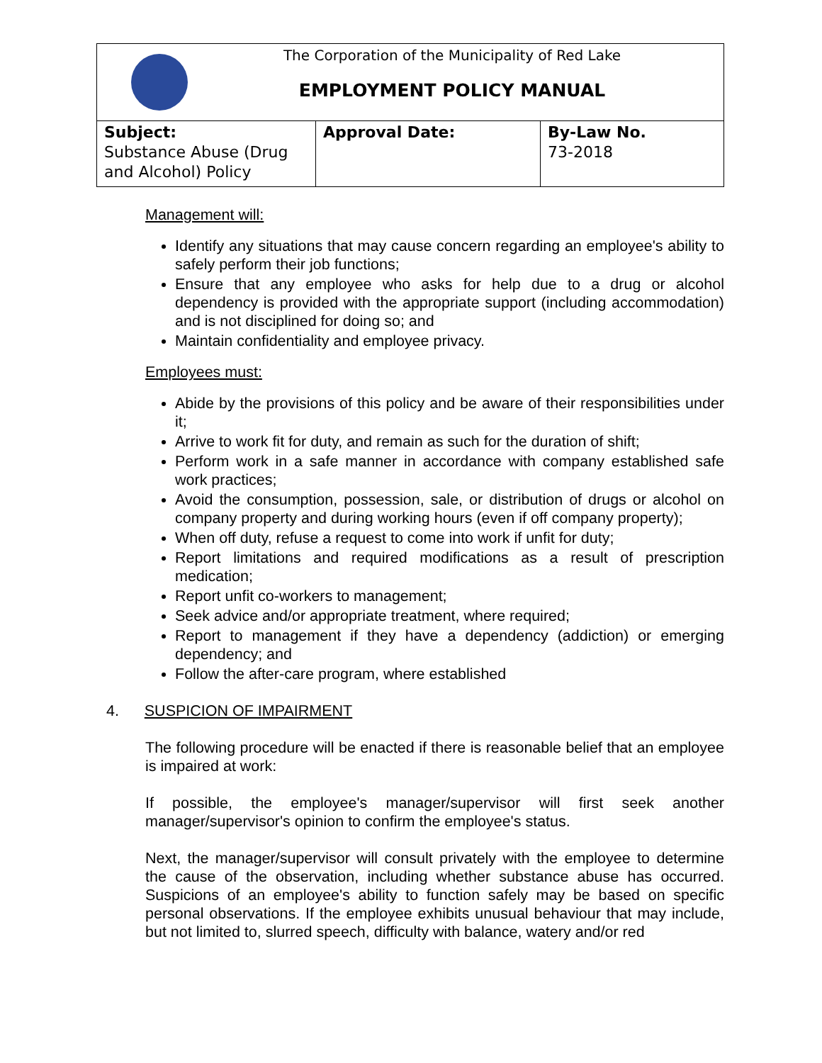| The Corporation of the Municipality of Red Lake EMPLOYMENT POLICY MANUAL | | |
| Subject: Substance Abuse (Drug and Alcohol) Policy | Approval Date: | By-Law No. 73-2018 |
Management will:
Identify any situations that may cause concern regarding an employee's ability to safely perform their job functions;
Ensure that any employee who asks for help due to a drug or alcohol dependency is provided with the appropriate support (including accommodation) and is not disciplined for doing so; and
Maintain confidentiality and employee privacy.
Employees must:
Abide by the provisions of this policy and be aware of their responsibilities under it;
Arrive to work fit for duty, and remain as such for the duration of shift;
Perform work in a safe manner in accordance with company established safe work practices;
Avoid the consumption, possession, sale, or distribution of drugs or alcohol on company property and during working hours (even if off company property);
When off duty, refuse a request to come into work if unfit for duty;
Report limitations and required modifications as a result of prescription medication;
Report unfit co-workers to management;
Seek advice and/or appropriate treatment, where required;
Report to management if they have a dependency (addiction) or emerging dependency; and
Follow the after-care program, where established
4. SUSPICION OF IMPAIRMENT
The following procedure will be enacted if there is reasonable belief that an employee is impaired at work:
If possible, the employee's manager/supervisor will first seek another manager/supervisor's opinion to confirm the employee's status.
Next, the manager/supervisor will consult privately with the employee to determine the cause of the observation, including whether substance abuse has occurred. Suspicions of an employee's ability to function safely may be based on specific personal observations. If the employee exhibits unusual behaviour that may include, but not limited to, slurred speech, difficulty with balance, watery and/or red